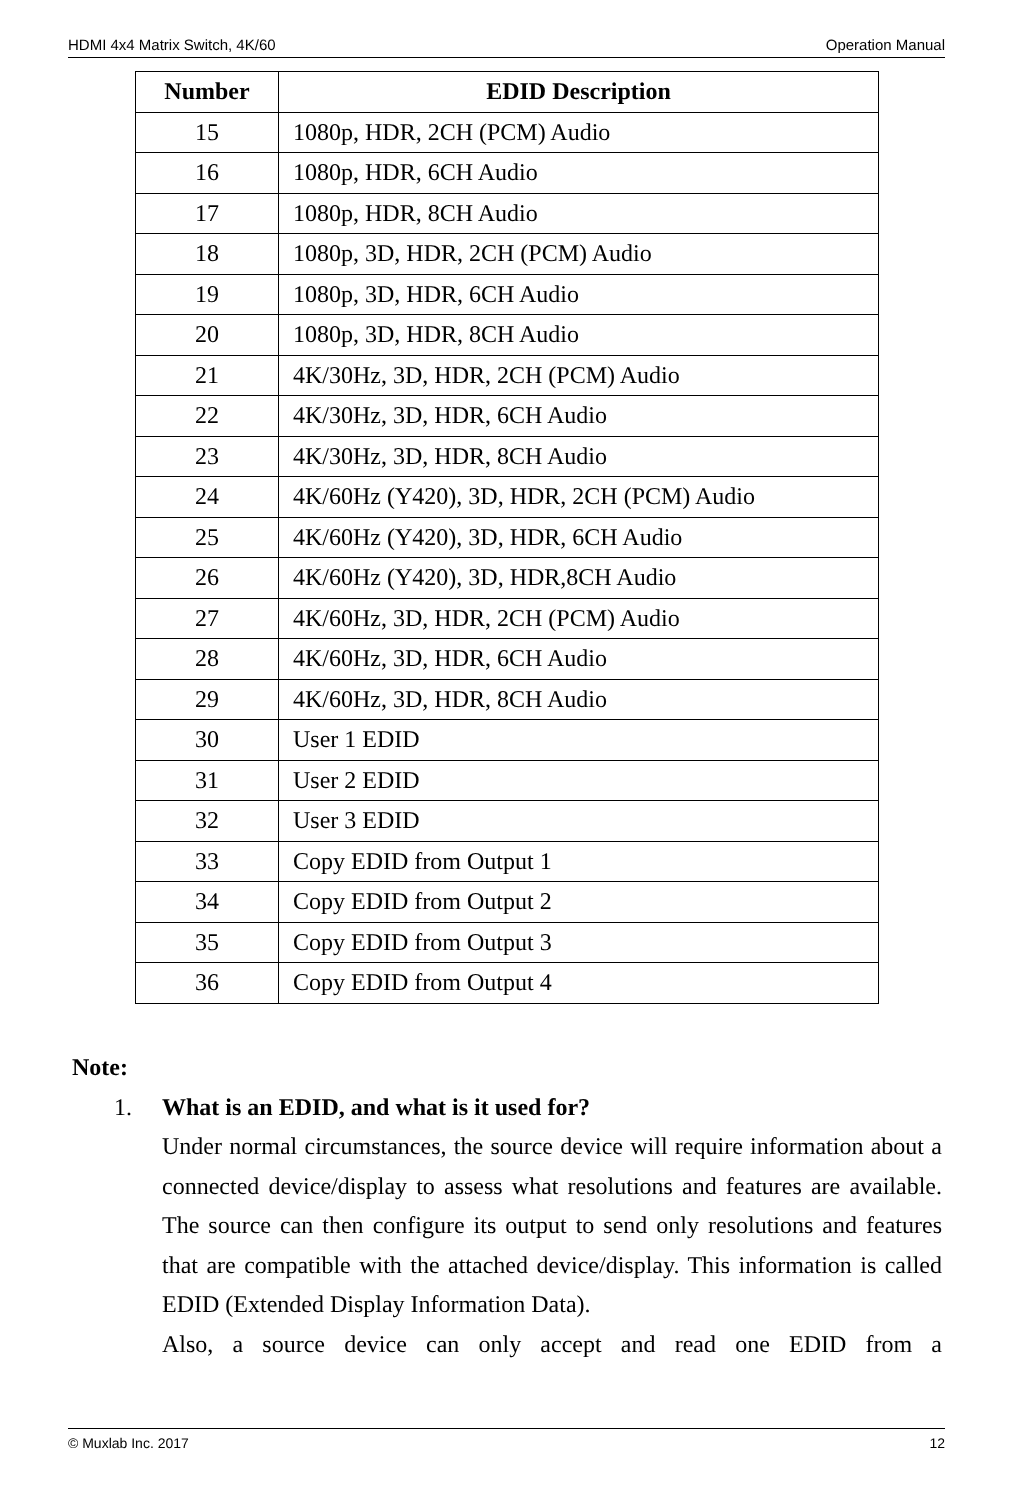HDMI 4x4 Matrix Switch, 4K/60 Operation Manual
| Number | EDID Description |
| --- | --- |
| 15 | 1080p, HDR, 2CH (PCM) Audio |
| 16 | 1080p, HDR, 6CH Audio |
| 17 | 1080p, HDR, 8CH Audio |
| 18 | 1080p, 3D, HDR, 2CH (PCM) Audio |
| 19 | 1080p, 3D, HDR, 6CH Audio |
| 20 | 1080p, 3D, HDR, 8CH Audio |
| 21 | 4K/30Hz, 3D, HDR, 2CH (PCM) Audio |
| 22 | 4K/30Hz, 3D, HDR, 6CH Audio |
| 23 | 4K/30Hz, 3D, HDR, 8CH Audio |
| 24 | 4K/60Hz (Y420), 3D, HDR, 2CH (PCM) Audio |
| 25 | 4K/60Hz (Y420), 3D, HDR, 6CH Audio |
| 26 | 4K/60Hz (Y420), 3D, HDR,8CH Audio |
| 27 | 4K/60Hz, 3D, HDR, 2CH (PCM) Audio |
| 28 | 4K/60Hz, 3D, HDR, 6CH Audio |
| 29 | 4K/60Hz, 3D, HDR, 8CH Audio |
| 30 | User 1 EDID |
| 31 | User 2 EDID |
| 32 | User 3 EDID |
| 33 | Copy EDID from Output 1 |
| 34 | Copy EDID from Output 2 |
| 35 | Copy EDID from Output 3 |
| 36 | Copy EDID from Output 4 |
Note:
1. What is an EDID, and what is it used for?
Under normal circumstances, the source device will require information about a connected device/display to assess what resolutions and features are available. The source can then configure its output to send only resolutions and features that are compatible with the attached device/display. This information is called EDID (Extended Display Information Data).
Also, a source device can only accept and read one EDID from a
© Muxlab Inc. 2017 12